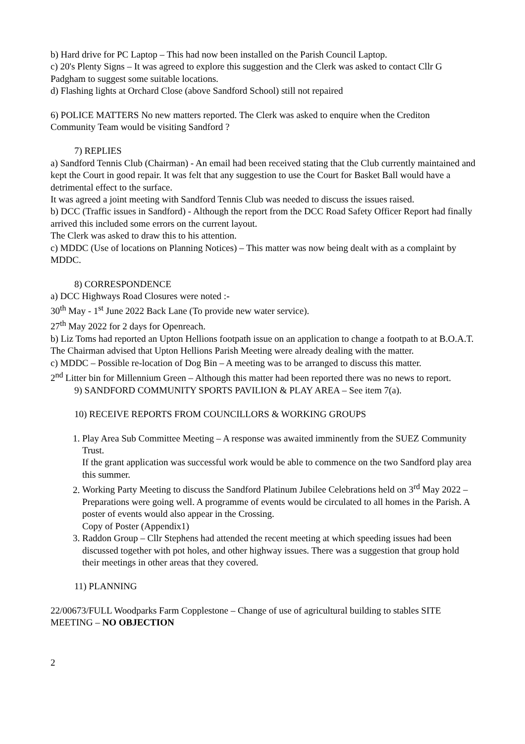b) Hard drive for PC Laptop – This had now been installed on the Parish Council Laptop.
c) 20's Plenty Signs – It was agreed to explore this suggestion and the Clerk was asked to contact Cllr G Padgham to suggest some suitable locations.
d) Flashing lights at Orchard Close (above Sandford School) still not repaired
6) POLICE MATTERS No new matters reported. The Clerk was asked to enquire when the Crediton Community Team would be visiting Sandford ?
7) REPLIES
a) Sandford Tennis Club (Chairman) - An email had been received stating that the Club currently maintained and kept the Court in good repair. It was felt that any suggestion to use the Court for Basket Ball would have a detrimental effect to the surface.
It was agreed a joint meeting with Sandford Tennis Club was needed to discuss the issues raised.
b) DCC (Traffic issues in Sandford) - Although the report from the DCC Road Safety Officer Report had finally arrived this included some errors on the current layout.
The Clerk was asked to draw this to his attention.
c) MDDC (Use of locations on Planning Notices) – This matter was now being dealt with as a complaint by MDDC.
8) CORRESPONDENCE
a) DCC Highways Road Closures were noted :-
30<sup>th</sup> May - 1<sup>st</sup> June 2022 Back Lane (To provide new water service).
27<sup>th</sup> May 2022 for 2 days for Openreach.
b) Liz Toms had reported an Upton Hellions footpath issue on an application to change a footpath to at B.O.A.T.
The Chairman advised that Upton Hellions Parish Meeting were already dealing with the matter.
c) MDDC – Possible re-location of Dog Bin – A meeting was to be arranged to discuss this matter.
2<sup>nd</sup> Litter bin for Millennium Green – Although this matter had been reported there was no news to report.
9) SANDFORD COMMUNITY SPORTS PAVILION & PLAY AREA – See item 7(a).
10) RECEIVE REPORTS FROM COUNCILLORS & WORKING GROUPS
1. Play Area Sub Committee Meeting – A response was awaited imminently from the SUEZ Community Trust.
If the grant application was successful work would be able to commence on the two Sandford play area this summer.
2. Working Party Meeting to discuss the Sandford Platinum Jubilee Celebrations held on 3<sup>rd</sup> May 2022 – Preparations were going well. A programme of events would be circulated to all homes in the Parish. A poster of events would also appear in the Crossing.
Copy of Poster (Appendix1)
3. Raddon Group – Cllr Stephens had attended the recent meeting at which speeding issues had been discussed together with pot holes, and other highway issues. There was a suggestion that group hold their meetings in other areas that they covered.
11) PLANNING
22/00673/FULL Woodparks Farm Copplestone – Change of use of agricultural building to stables SITE MEETING – NO OBJECTION
2